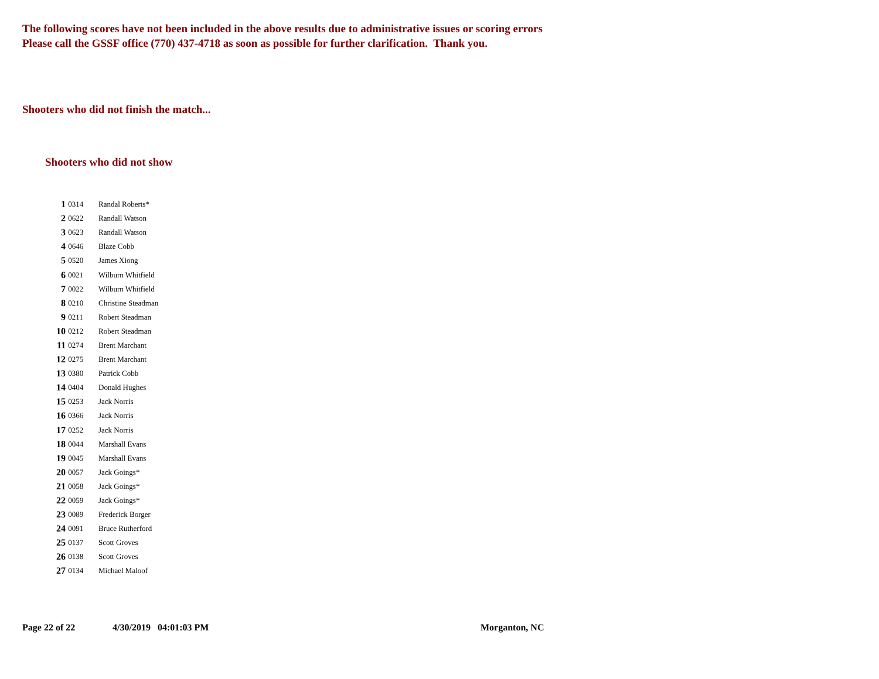The following scores have not been included in the above results due to administrative issues or scoring errors
Please call the GSSF office (770) 437-4718 as soon as possible for further clarification. Thank you.
Shooters who did not finish the match...
Shooters who did not show
| 1 | 0314 | Randal Roberts* |
| 2 | 0622 | Randall Watson |
| 3 | 0623 | Randall Watson |
| 4 | 0646 | Blaze Cobb |
| 5 | 0520 | James Xiong |
| 6 | 0021 | Wilburn Whitfield |
| 7 | 0022 | Wilburn Whitfield |
| 8 | 0210 | Christine Steadman |
| 9 | 0211 | Robert Steadman |
| 10 | 0212 | Robert Steadman |
| 11 | 0274 | Brent Marchant |
| 12 | 0275 | Brent Marchant |
| 13 | 0380 | Patrick Cobb |
| 14 | 0404 | Donald Hughes |
| 15 | 0253 | Jack Norris |
| 16 | 0366 | Jack Norris |
| 17 | 0252 | Jack Norris |
| 18 | 0044 | Marshall Evans |
| 19 | 0045 | Marshall Evans |
| 20 | 0057 | Jack Goings* |
| 21 | 0058 | Jack Goings* |
| 22 | 0059 | Jack Goings* |
| 23 | 0089 | Frederick Borger |
| 24 | 0091 | Bruce Rutherford |
| 25 | 0137 | Scott Groves |
| 26 | 0138 | Scott Groves |
| 27 | 0134 | Michael Maloof |
Page 22 of 22 4/30/2019 04:01:03 PM Morganton, NC